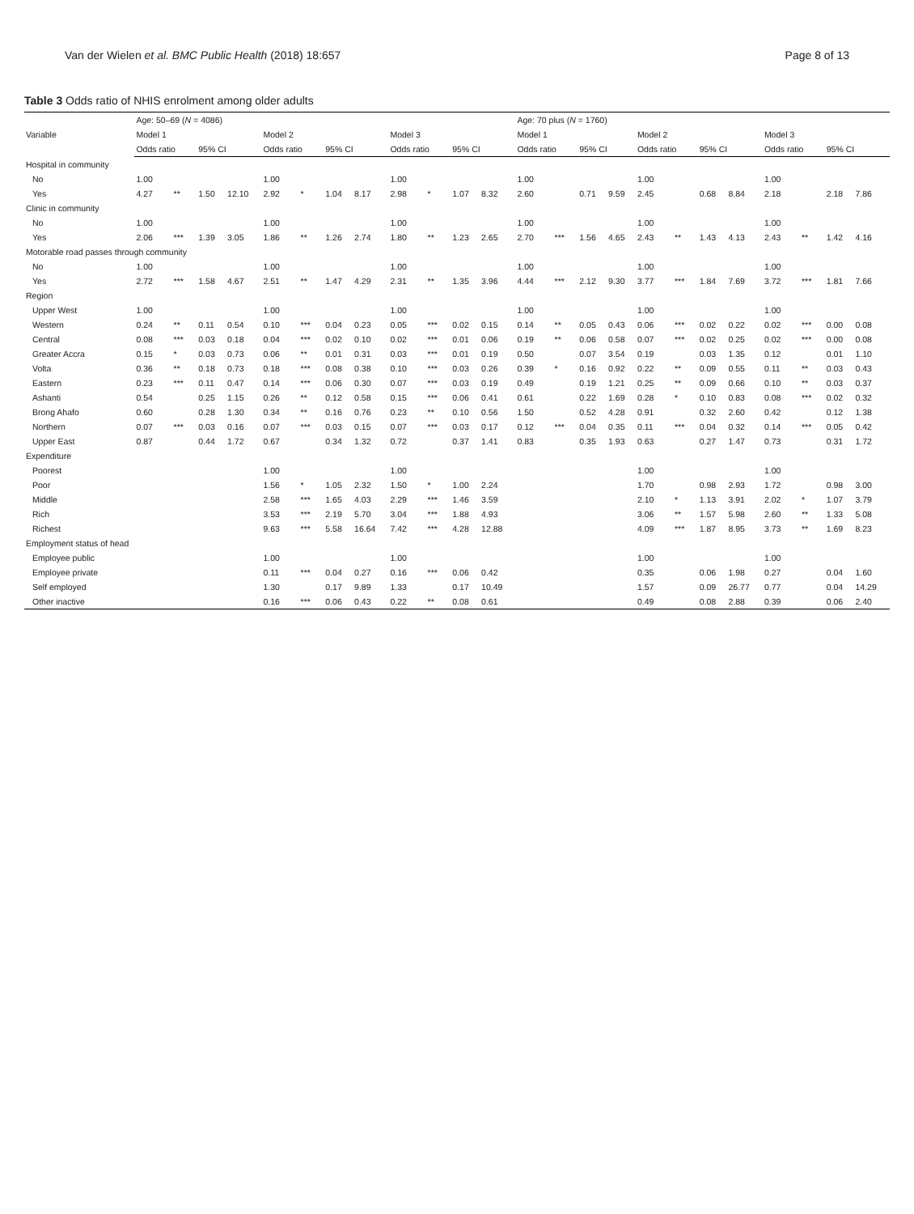Van der Wielen et al. BMC Public Health (2018) 18:657 Page 8 of 13
Table 3 Odds ratio of NHIS enrolment among older adults
| Variable | Age: 50–69 ( N = 4086) | | | | | | | | | | | | Age: 70 plus ( N = 1760) | | | | | | | | | | | |
| --- | --- | --- | --- | --- | --- | --- | --- | --- | --- | --- | --- | --- | --- | --- | --- | --- | --- | --- | --- | --- | --- | --- | --- | --- |
| | Model 1 | | | | Model 2 | | | | Model 3 | | | | Model 1 | | | | Model 2 | | | | Model 3 | | | |
| | Odds ratio | | 95% CI | | Odds ratio | | 95% CI | | Odds ratio | | 95% CI | | Odds ratio | | 95% CI | | Odds ratio | | 95% CI | | Odds ratio | | 95% CI | |
| Hospital in community | | | | | | | | | | | | | | | | | | | | | | | | |
| No | 1.00 | | | | 1.00 | | | | 1.00 | | | | 1.00 | | | | 1.00 | | | | 1.00 | | | |
| Yes | 4.27 | ** | 1.50 | 12.10 | 2.92 | * | 1.04 | 8.17 | 2.98 | * | 1.07 | 8.32 | 2.60 | | 0.71 | 9.59 | 2.45 | | 0.68 | 8.84 | 2.18 | | 2.18 | 7.86 |
| Clinic in community | | | | | | | | | | | | | | | | | | | | | | | | |
| No | 1.00 | | | | 1.00 | | | | 1.00 | | | | 1.00 | | | | 1.00 | | | | 1.00 | | | |
| Yes | 2.06 | *** | 1.39 | 3.05 | 1.86 | ** | 1.26 | 2.74 | 1.80 | ** | 1.23 | 2.65 | 2.70 | *** | 1.56 | 4.65 | 2.43 | ** | 1.43 | 4.13 | 2.43 | ** | 1.42 | 4.16 |
| Motorable road passes through community | | | | | | | | | | | | | | | | | | | | | | | | |
| No | 1.00 | | | | 1.00 | | | | 1.00 | | | | 1.00 | | | | 1.00 | | | | 1.00 | | | |
| Yes | 2.72 | *** | 1.58 | 4.67 | 2.51 | ** | 1.47 | 4.29 | 2.31 | ** | 1.35 | 3.96 | 4.44 | *** | 2.12 | 9.30 | 3.77 | *** | 1.84 | 7.69 | 3.72 | *** | 1.81 | 7.66 |
| Region | | | | | | | | | | | | | | | | | | | | | | | | |
| Upper West | 1.00 | | | | 1.00 | | | | 1.00 | | | | 1.00 | | | | 1.00 | | | | 1.00 | | | |
| Western | 0.24 | ** | 0.11 | 0.54 | 0.10 | *** | 0.04 | 0.23 | 0.05 | *** | 0.02 | 0.15 | 0.14 | ** | 0.05 | 0.43 | 0.06 | *** | 0.02 | 0.22 | 0.02 | *** | 0.00 | 0.08 |
| Central | 0.08 | *** | 0.03 | 0.18 | 0.04 | *** | 0.02 | 0.10 | 0.02 | *** | 0.01 | 0.06 | 0.19 | ** | 0.06 | 0.58 | 0.07 | *** | 0.02 | 0.25 | 0.02 | *** | 0.00 | 0.08 |
| Greater Accra | 0.15 | * | 0.03 | 0.73 | 0.06 | ** | 0.01 | 0.31 | 0.03 | *** | 0.01 | 0.19 | 0.50 | | 0.07 | 3.54 | 0.19 | | 0.03 | 1.35 | 0.12 | | 0.01 | 1.10 |
| Volta | 0.36 | ** | 0.18 | 0.73 | 0.18 | *** | 0.08 | 0.38 | 0.10 | *** | 0.03 | 0.26 | 0.39 | * | 0.16 | 0.92 | 0.22 | ** | 0.09 | 0.55 | 0.11 | ** | 0.03 | 0.43 |
| Eastern | 0.23 | *** | 0.11 | 0.47 | 0.14 | *** | 0.06 | 0.30 | 0.07 | *** | 0.03 | 0.19 | 0.49 | | 0.19 | 1.21 | 0.25 | ** | 0.09 | 0.66 | 0.10 | ** | 0.03 | 0.37 |
| Ashanti | 0.54 | | 0.25 | 1.15 | 0.26 | ** | 0.12 | 0.58 | 0.15 | *** | 0.06 | 0.41 | 0.61 | | 0.22 | 1.69 | 0.28 | * | 0.10 | 0.83 | 0.08 | *** | 0.02 | 0.32 |
| Brong Ahafo | 0.60 | | 0.28 | 1.30 | 0.34 | ** | 0.16 | 0.76 | 0.23 | ** | 0.10 | 0.56 | 1.50 | | 0.52 | 4.28 | 0.91 | | 0.32 | 2.60 | 0.42 | | 0.12 | 1.38 |
| Northern | 0.07 | *** | 0.03 | 0.16 | 0.07 | *** | 0.03 | 0.15 | 0.07 | *** | 0.03 | 0.17 | 0.12 | *** | 0.04 | 0.35 | 0.11 | *** | 0.04 | 0.32 | 0.14 | *** | 0.05 | 0.42 |
| Upper East | 0.87 | | 0.44 | 1.72 | 0.67 | | 0.34 | 1.32 | 0.72 | | 0.37 | 1.41 | 0.83 | | 0.35 | 1.93 | 0.63 | | 0.27 | 1.47 | 0.73 | | 0.31 | 1.72 |
| Expenditure | | | | | | | | | | | | | | | | | | | | | | | | |
| Poorest | | | | | 1.00 | | | | 1.00 | | | | | | | | 1.00 | | | | 1.00 | | | |
| Poor | | | | | 1.56 | * | 1.05 | 2.32 | 1.50 | * | 1.00 | 2.24 | | | | | 1.70 | | 0.98 | 2.93 | 1.72 | | 0.98 | 3.00 |
| Middle | | | | | 2.58 | *** | 1.65 | 4.03 | 2.29 | *** | 1.46 | 3.59 | | | | | 2.10 | * | 1.13 | 3.91 | 2.02 | * | 1.07 | 3.79 |
| Rich | | | | | 3.53 | *** | 2.19 | 5.70 | 3.04 | *** | 1.88 | 4.93 | | | | | 3.06 | ** | 1.57 | 5.98 | 2.60 | ** | 1.33 | 5.08 |
| Richest | | | | | 9.63 | *** | 5.58 | 16.64 | 7.42 | *** | 4.28 | 12.88 | | | | | 4.09 | *** | 1.87 | 8.95 | 3.73 | ** | 1.69 | 8.23 |
| Employment status of head | | | | | | | | | | | | | | | | | | | | | | | | |
| Employee public | | | | | 1.00 | | | | 1.00 | | | | | | | | 1.00 | | | | 1.00 | | | |
| Employee private | | | | | 0.11 | *** | 0.04 | 0.27 | 0.16 | *** | 0.06 | 0.42 | | | | | 0.35 | | 0.06 | 1.98 | 0.27 | | 0.04 | 1.60 |
| Self employed | | | | | 1.30 | | 0.17 | 9.89 | 1.33 | | 0.17 | 10.49 | | | | | 1.57 | | 0.09 | 26.77 | 0.77 | | 0.04 | 14.29 |
| Other inactive | | | | | 0.16 | *** | 0.06 | 0.43 | 0.22 | ** | 0.08 | 0.61 | | | | | 0.49 | | 0.08 | 2.88 | 0.39 | | 0.06 | 2.40 |